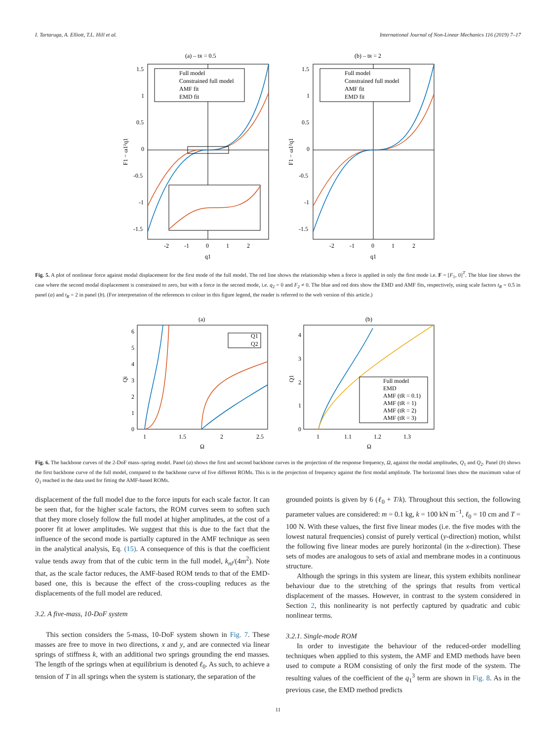I. Tartaruga, A. Elliott, T.L. Hill et al. International Journal of Non-Linear Mechanics 116 (2019) 7–17
(a) – tR = 0.5
(b) – tR = 2
Full model
Constrained full model
AMF fit
EMD fit
Full model
Constrained full model
AMF fit
EMD fit
1.5
1
0.5
0
-0.5
-1
-1.5
1.5
1
0.5
0
-0.5
-1
-1.5
-2
-1
0
1
2
-2
-1
0
1
2
q1
q1
F1 − ω1²q1
F1 − ω1²q1
Fig. 5. A plot of nonlinear force against modal displacement for the first mode of the full model. The red line shows the relationship when a force is applied in only the first mode i.e. F = [F<sub>1</sub>, 0]<sup>T</sup>. The blue line shows the case where the second modal displacement is constrained to zero, but with a force in the second mode, i.e. q<sub>2</sub> = 0 and F<sub>2</sub> ≠ 0. The blue and red dots show the EMD and AMF fits, respectively, using scale factors t<sub>R</sub> = 0.5 in panel (a) and t<sub>R</sub> = 2 in panel (b). (For interpretation of the references to colour in this figure legend, the reader is referred to the web version of this article.)
(a)
(b)
Q1
Q2
Full model
EMD
AMF (tR = 0.1)
AMF (tR = 1)
AMF (tR = 2)
AMF (tR = 3)
6
5
4
3
2
1
0
4
3
2
1
0
1
1.5
2
2.5
1
1.1
1.2
1.3
Ω
Ω
Qi
Q1
Fig. 6. The backbone curves of the 2-DoF mass–spring model. Panel (a) shows the first and second backbone curves in the projection of the response frequency, Ω, against the modal amplitudes, Q<sub>1</sub> and Q<sub>2</sub>. Panel (b) shows the first backbone curve of the full model, compared to the backbone curve of five different ROMs. This is in the projection of frequency against the first modal amplitude. The horizontal lines show the maximum value of Q<sub>1</sub> reached in the data used for fitting the AMF-based ROMs.
displacement of the full model due to the force inputs for each scale factor. It can be seen that, for the higher scale factors, the ROM curves seem to soften such that they more closely follow the full model at higher amplitudes, at the cost of a poorer fit at lower amplitudes. We suggest that this is due to the fact that the influence of the second mode is partially captured in the AMF technique as seen in the analytical analysis, Eq. (15). A consequence of this is that the coefficient value tends away from that of the cubic term in the full model, k<sub>nl</sub>/(4m<sup>2</sup>). Note that, as the scale factor reduces, the AMF-based ROM tends to that of the EMD-based one, this is because the effect of the cross-coupling reduces as the displacements of the full model are reduced.
3.2. A five-mass, 10-DoF system
This section considers the 5-mass, 10-DoF system shown in Fig. 7. These masses are free to move in two directions, x and y, and are connected via linear springs of stiffness k, with an additional two springs grounding the end masses. The length of the springs when at equilibrium is denoted ℓ<sub>0</sub>. As such, to achieve a tension of T in all springs when the system is stationary, the separation of the
grounded points is given by 6 (ℓ<sub>0</sub> + T/k). Throughout this section, the following parameter values are considered: m = 0.1 kg, k = 100 kN m<sup>−1</sup>, ℓ<sub>0</sub> = 10 cm and T = 100 N. With these values, the first five linear modes (i.e. the five modes with the lowest natural frequencies) consist of purely vertical (y-direction) motion, whilst the following five linear modes are purely horizontal (in the x-direction). These sets of modes are analogous to sets of axial and membrane modes in a continuous structure.
Although the springs in this system are linear, this system exhibits nonlinear behaviour due to the stretching of the springs that results from vertical displacement of the masses. However, in contrast to the system considered in Section 2, this nonlinearity is not perfectly captured by quadratic and cubic nonlinear terms.
3.2.1. Single-mode ROM
In order to investigate the behaviour of the reduced-order modelling techniques when applied to this system, the AMF and EMD methods have been used to compute a ROM consisting of only the first mode of the system. The resulting values of the coefficient of the q<sub>1</sub><sup>3</sup> term are shown in Fig. 8. As in the previous case, the EMD method predicts
11